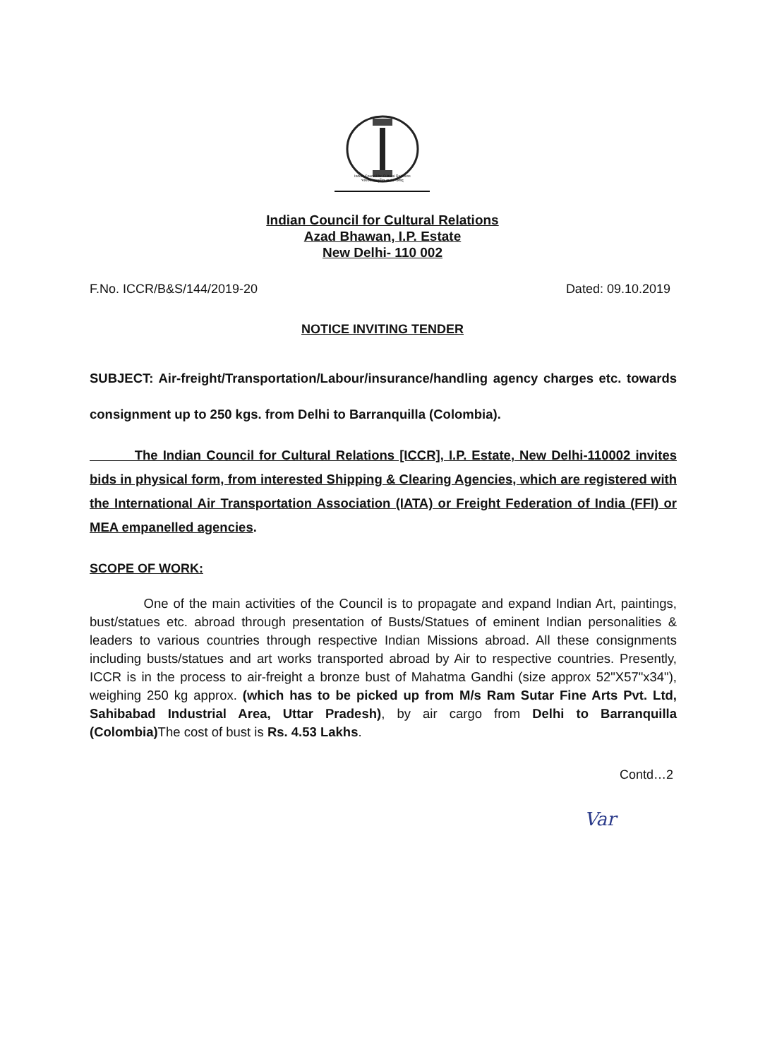Indian Council for Cultural Relations
भारतीय सांस्कृतिक सम्बंध परिषद्
Indian Council for Cultural Relations
Azad Bhawan, I.P. Estate
New Delhi- 110 002
F.No. ICCR/B&S/144/2019-20 Dated: 09.10.2019
NOTICE INVITING TENDER
SUBJECT: Air-freight/Transportation/Labour/insurance/handling agency charges etc. towards consignment up to 250 kgs. from Delhi to Barranquilla (Colombia).
The Indian Council for Cultural Relations [ICCR], I.P. Estate, New Delhi-110002 invites bids in physical form, from interested Shipping & Clearing Agencies, which are registered with the International Air Transportation Association (IATA) or Freight Federation of India (FFI) or MEA empanelled agencies.
SCOPE OF WORK:
One of the main activities of the Council is to propagate and expand Indian Art, paintings, bust/statues etc. abroad through presentation of Busts/Statues of eminent Indian personalities & leaders to various countries through respective Indian Missions abroad. All these consignments including busts/statues and art works transported abroad by Air to respective countries. Presently, ICCR is in the process to air-freight a bronze bust of Mahatma Gandhi (size approx 52"X57"x34"), weighing 250 kg approx. (which has to be picked up from M/s Ram Sutar Fine Arts Pvt. Ltd, Sahibabad Industrial Area, Uttar Pradesh), by air cargo from Delhi to Barranquilla (Colombia) The cost of bust is Rs. 4.53 Lakhs.
Contd…2
Var